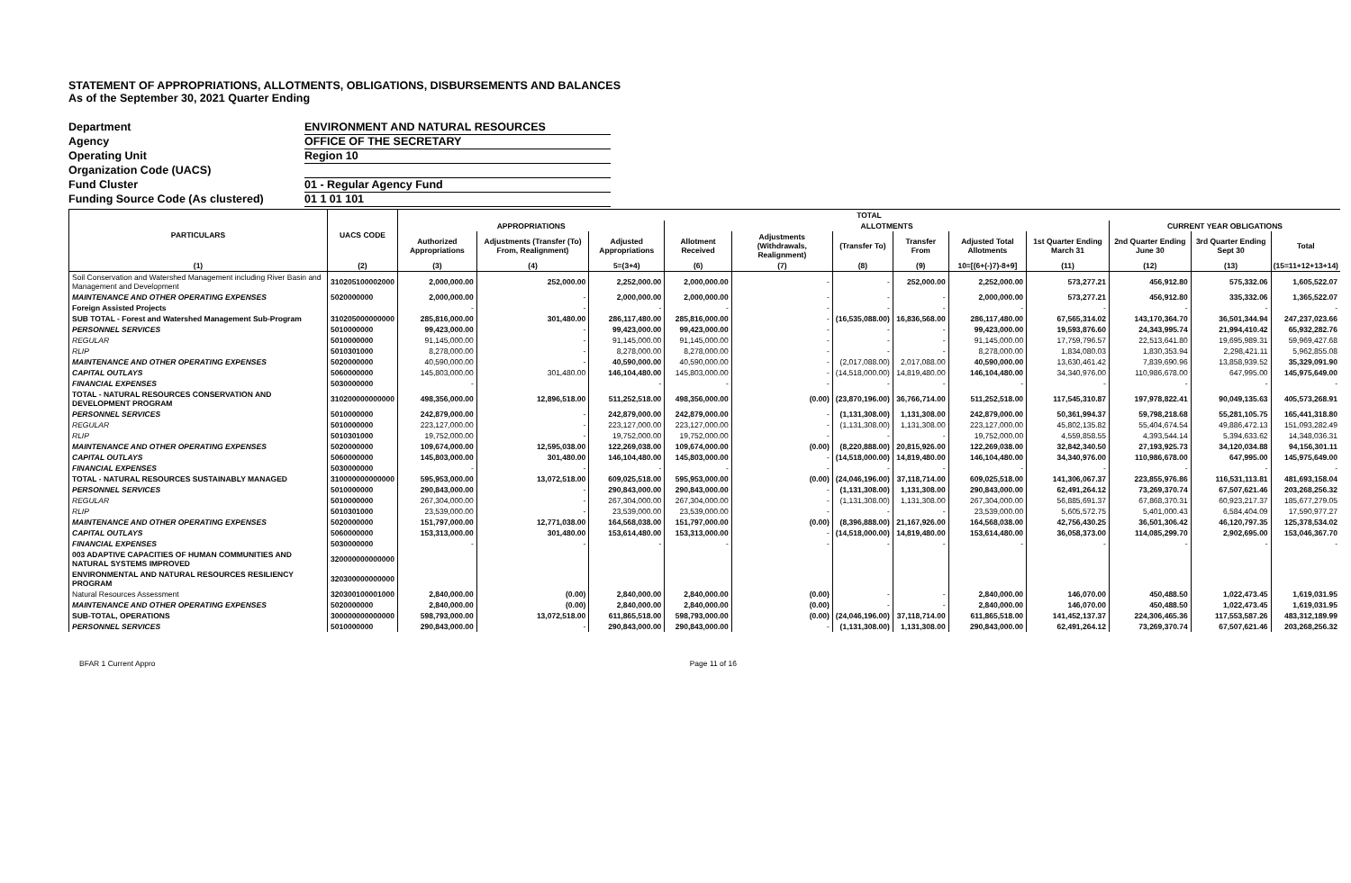STATEMENT OF APPROPRIATIONS, ALLOTMENTS, OBLIGATIONS, DISBURSEMENTS AND BALANCES
As of the September 30, 2021 Quarter Ending
Department ENVIRONMENT AND NATURAL RESOURCES
Agency OFFICE OF THE SECRETARY
Operating Unit Region 10
Organization Code (UACS)
Fund Cluster 01 - Regular Agency Fund
Funding Source Code (As clustered) 01 1 01 101
| PARTICULARS | UACS CODE | TOTAL | | | | | | | | | | | |
| --- | --- | --- | --- | --- | --- | --- | --- | --- | --- | --- | --- | --- | --- |
| | | APPROPRIATIONS | | | ALLOTMENTS | | | | | | CURRENT YEAR OBLIGATIONS | | |
| | | Authorized Appropriations | Adjustments (Transfer (To) From, Realignment) | Adjusted Appropriations | Allotment Received | Adjustments (Withdrawals, Realignment) | (Transfer To) | Transfer From | Adjusted Total Allotments | 1st Quarter Ending March 31 | 2nd Quarter Ending June 30 | 3rd Quarter Ending Sept 30 | Total |
| (1) | (2) | (3) | (4) | 5=(3+4) | (6) | (7) | (8) | (9) | 10=[(6+(-)7)-8+9] | (11) | (12) | (13) | (15=11+12+13+14) |
| Soil Conservation and Watershed Management including River Basin and Management and Development | 310205100002000 | 2,000,000.00 | 252,000.00 | 2,252,000.00 | 2,000,000.00 | - | - | 252,000.00 | 2,252,000.00 | 573,277.21 | 456,912.80 | 575,332.06 | 1,605,522.07 |
| MAINTENANCE AND OTHER OPERATING EXPENSES | 5020000000 | 2,000,000.00 | - | 2,000,000.00 | 2,000,000.00 | - | - | - | 2,000,000.00 | 573,277.21 | 456,912.80 | 335,332.06 | 1,365,522.07 |
| Foreign Assisted Projects | | - | - | - | - | - | - | - | - | - | - | - | - |
| SUB TOTAL - Forest and Watershed Management Sub-Program | 310205000000000 | 285,816,000.00 | 301,480.00 | 286,117,480.00 | 285,816,000.00 | - | (16,535,088.00) | 16,836,568.00 | 286,117,480.00 | 67,565,314.02 | 143,170,364.70 | 36,501,344.94 | 247,237,023.66 |
| PERSONNEL SERVICES | 5010000000 | 99,423,000.00 | - | 99,423,000.00 | 99,423,000.00 | - | - | - | 99,423,000.00 | 19,593,876.60 | 24,343,995.74 | 21,994,410.42 | 65,932,282.76 |
| REGULAR | 5010000000 | 91,145,000.00 | - | 91,145,000.00 | 91,145,000.00 | - | - | - | 91,145,000.00 | 17,759,796.57 | 22,513,641.80 | 19,695,989.31 | 59,969,427.68 |
| RLIP | 5010301000 | 8,278,000.00 | - | 8,278,000.00 | 8,278,000.00 | - | - | - | 8,278,000.00 | 1,834,080.03 | 1,830,353.94 | 2,298,421.11 | 5,962,855.08 |
| MAINTENANCE AND OTHER OPERATING EXPENSES | 5020000000 | 40,590,000.00 | - | 40,590,000.00 | 40,590,000.00 | - | (2,017,088.00) | 2,017,088.00 | 40,590,000.00 | 13,630,461.42 | 7,839,690.96 | 13,858,939.52 | 35,329,091.90 |
| CAPITAL OUTLAYS | 5060000000 | 145,803,000.00 | 301,480.00 | 146,104,480.00 | 145,803,000.00 | - | (14,518,000.00) | 14,819,480.00 | 146,104,480.00 | 34,340,976.00 | 110,986,678.00 | 647,995.00 | 145,975,649.00 |
| FINANCIAL EXPENSES | 5030000000 | - | | - | - | - | - | - | - | - | - | - | - |
| TOTAL - NATURAL RESOURCES CONSERVATION AND DEVELOPMENT PROGRAM | 310200000000000 | 498,356,000.00 | 12,896,518.00 | 511,252,518.00 | 498,356,000.00 | (0.00) | (23,870,196.00) | 36,766,714.00 | 511,252,518.00 | 117,545,310.87 | 197,978,822.41 | 90,049,135.63 | 405,573,268.91 |
| PERSONNEL SERVICES | 5010000000 | 242,879,000.00 | - | 242,879,000.00 | 242,879,000.00 | - | (1,131,308.00) | 1,131,308.00 | 242,879,000.00 | 50,361,994.37 | 59,798,218.68 | 55,281,105.75 | 165,441,318.80 |
| REGULAR | 5010000000 | 223,127,000.00 | - | 223,127,000.00 | 223,127,000.00 | - | (1,131,308.00) | 1,131,308.00 | 223,127,000.00 | 45,802,135.82 | 55,404,674.54 | 49,886,472.13 | 151,093,282.49 |
| RLIP | 5010301000 | 19,752,000.00 | - | 19,752,000.00 | 19,752,000.00 | - | - | - | 19,752,000.00 | 4,559,858.55 | 4,393,544.14 | 5,394,633.62 | 14,348,036.31 |
| MAINTENANCE AND OTHER OPERATING EXPENSES | 5020000000 | 109,674,000.00 | 12,595,038.00 | 122,269,038.00 | 109,674,000.00 | (0.00) | (8,220,888.00) | 20,815,926.00 | 122,269,038.00 | 32,842,340.50 | 27,193,925.73 | 34,120,034.88 | 94,156,301.11 |
| CAPITAL OUTLAYS | 5060000000 | 145,803,000.00 | 301,480.00 | 146,104,480.00 | 145,803,000.00 | - | (14,518,000.00) | 14,819,480.00 | 146,104,480.00 | 34,340,976.00 | 110,986,678.00 | 647,995.00 | 145,975,649.00 |
| FINANCIAL EXPENSES | 5030000000 | - | - | - | - | - | - | - | - | - | - | - | - |
| TOTAL - NATURAL RESOURCES SUSTAINABLY MANAGED | 310000000000000 | 595,953,000.00 | 13,072,518.00 | 609,025,518.00 | 595,953,000.00 | (0.00) | (24,046,196.00) | 37,118,714.00 | 609,025,518.00 | 141,306,067.37 | 223,855,976.86 | 116,531,113.81 | 481,693,158.04 |
| PERSONNEL SERVICES | 5010000000 | 290,843,000.00 | - | 290,843,000.00 | 290,843,000.00 | - | (1,131,308.00) | 1,131,308.00 | 290,843,000.00 | 62,491,264.12 | 73,269,370.74 | 67,507,621.46 | 203,268,256.32 |
| REGULAR | 5010000000 | 267,304,000.00 | - | 267,304,000.00 | 267,304,000.00 | - | (1,131,308.00) | 1,131,308.00 | 267,304,000.00 | 56,885,691.37 | 67,868,370.31 | 60,923,217.37 | 185,677,279.05 |
| RLIP | 5010301000 | 23,539,000.00 | - | 23,539,000.00 | 23,539,000.00 | - | - | - | 23,539,000.00 | 5,605,572.75 | 5,401,000.43 | 6,584,404.09 | 17,590,977.27 |
| MAINTENANCE AND OTHER OPERATING EXPENSES | 5020000000 | 151,797,000.00 | 12,771,038.00 | 164,568,038.00 | 151,797,000.00 | (0.00) | (8,396,888.00) | 21,167,926.00 | 164,568,038.00 | 42,756,430.25 | 36,501,306.42 | 46,120,797.35 | 125,378,534.02 |
| CAPITAL OUTLAYS | 5060000000 | 153,313,000.00 | 301,480.00 | 153,614,480.00 | 153,313,000.00 | - | (14,518,000.00) | 14,819,480.00 | 153,614,480.00 | 36,058,373.00 | 114,085,299.70 | 2,902,695.00 | 153,046,367.70 |
| FINANCIAL EXPENSES | 5030000000 | - | - | - | - | - | - | - | - | - | - | - | - |
| 003 ADAPTIVE CAPACITIES OF HUMAN COMMUNITIES AND NATURAL SYSTEMS IMPROVED | 320000000000000 | | | | | | | | | | | | |
| ENVIRONMENTAL AND NATURAL RESOURCES RESILIENCY PROGRAM | 320300000000000 | | | | | | | | | | | | |
| Natural Resources Assessment | 320300100001000 | 2,840,000.00 | (0.00) | 2,840,000.00 | 2,840,000.00 | (0.00) | - | - | 2,840,000.00 | 146,070.00 | 450,488.50 | 1,022,473.45 | 1,619,031.95 |
| MAINTENANCE AND OTHER OPERATING EXPENSES | 5020000000 | 2,840,000.00 | (0.00) | 2,840,000.00 | 2,840,000.00 | (0.00) | - | - | 2,840,000.00 | 146,070.00 | 450,488.50 | 1,022,473.45 | 1,619,031.95 |
| SUB-TOTAL, OPERATIONS | 300000000000000 | 598,793,000.00 | 13,072,518.00 | 611,865,518.00 | 598,793,000.00 | (0.00) | (24,046,196.00) | 37,118,714.00 | 611,865,518.00 | 141,452,137.37 | 224,306,465.36 | 117,553,587.26 | 483,312,189.99 |
| PERSONNEL SERVICES | 5010000000 | 290,843,000.00 | - | 290,843,000.00 | 290,843,000.00 | - | (1,131,308.00) | 1,131,308.00 | 290,843,000.00 | 62,491,264.12 | 73,269,370.74 | 67,507,621.46 | 203,268,256.32 |
BFAR 1 Current Appro Page 11 of 16